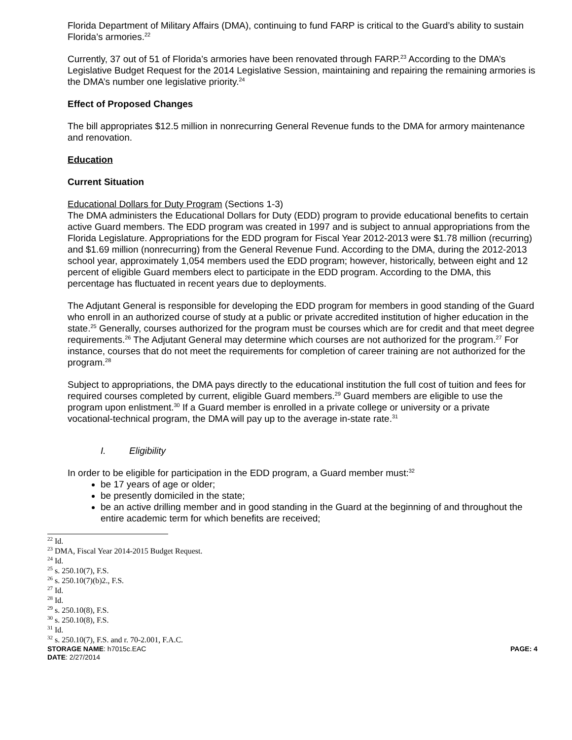Florida Department of Military Affairs (DMA), continuing to fund FARP is critical to the Guard’s ability to sustain Florida’s armories.<sup>22</sup>
Currently, 37 out of 51 of Florida’s armories have been renovated through FARP.<sup>23</sup> According to the DMA’s Legislative Budget Request for the 2014 Legislative Session, maintaining and repairing the remaining armories is the DMA’s number one legislative priority.<sup>24</sup>
Effect of Proposed Changes
The bill appropriates $12.5 million in nonrecurring General Revenue funds to the DMA for armory maintenance and renovation.
Education
Current Situation
Educational Dollars for Duty Program (Sections 1-3)
The DMA administers the Educational Dollars for Duty (EDD) program to provide educational benefits to certain active Guard members. The EDD program was created in 1997 and is subject to annual appropriations from the Florida Legislature. Appropriations for the EDD program for Fiscal Year 2012-2013 were $1.78 million (recurring) and $1.69 million (nonrecurring) from the General Revenue Fund. According to the DMA, during the 2012-2013 school year, approximately 1,054 members used the EDD program; however, historically, between eight and 12 percent of eligible Guard members elect to participate in the EDD program. According to the DMA, this percentage has fluctuated in recent years due to deployments.
The Adjutant General is responsible for developing the EDD program for members in good standing of the Guard who enroll in an authorized course of study at a public or private accredited institution of higher education in the state.<sup>25</sup> Generally, courses authorized for the program must be courses which are for credit and that meet degree requirements.<sup>26</sup> The Adjutant General may determine which courses are not authorized for the program.<sup>27</sup> For instance, courses that do not meet the requirements for completion of career training are not authorized for the program.<sup>28</sup>
Subject to appropriations, the DMA pays directly to the educational institution the full cost of tuition and fees for required courses completed by current, eligible Guard members.<sup>29</sup> Guard members are eligible to use the program upon enlistment.<sup>30</sup> If a Guard member is enrolled in a private college or university or a private vocational-technical program, the DMA will pay up to the average in-state rate.<sup>31</sup>
I. Eligibility
In order to be eligible for participation in the EDD program, a Guard member must:<sup>32</sup>
be 17 years of age or older;
be presently domiciled in the state;
be an active drilling member and in good standing in the Guard at the beginning of and throughout the entire academic term for which benefits are received;
<sup>22</sup> Id.
<sup>23</sup> DMA, Fiscal Year 2014-2015 Budget Request.
<sup>24</sup> Id.
<sup>25</sup> s. 250.10(7), F.S.
<sup>26</sup> s. 250.10(7)(b)2., F.S.
<sup>27</sup> Id.
<sup>28</sup> Id.
<sup>29</sup> s. 250.10(8), F.S.
<sup>30</sup> s. 250.10(8), F.S.
<sup>31</sup> Id.
<sup>32</sup> s. 250.10(7), F.S. and r. 70-2.001, F.A.C.
STORAGE NAME: h7015c.EAC PAGE: 4
DATE: 2/27/2014